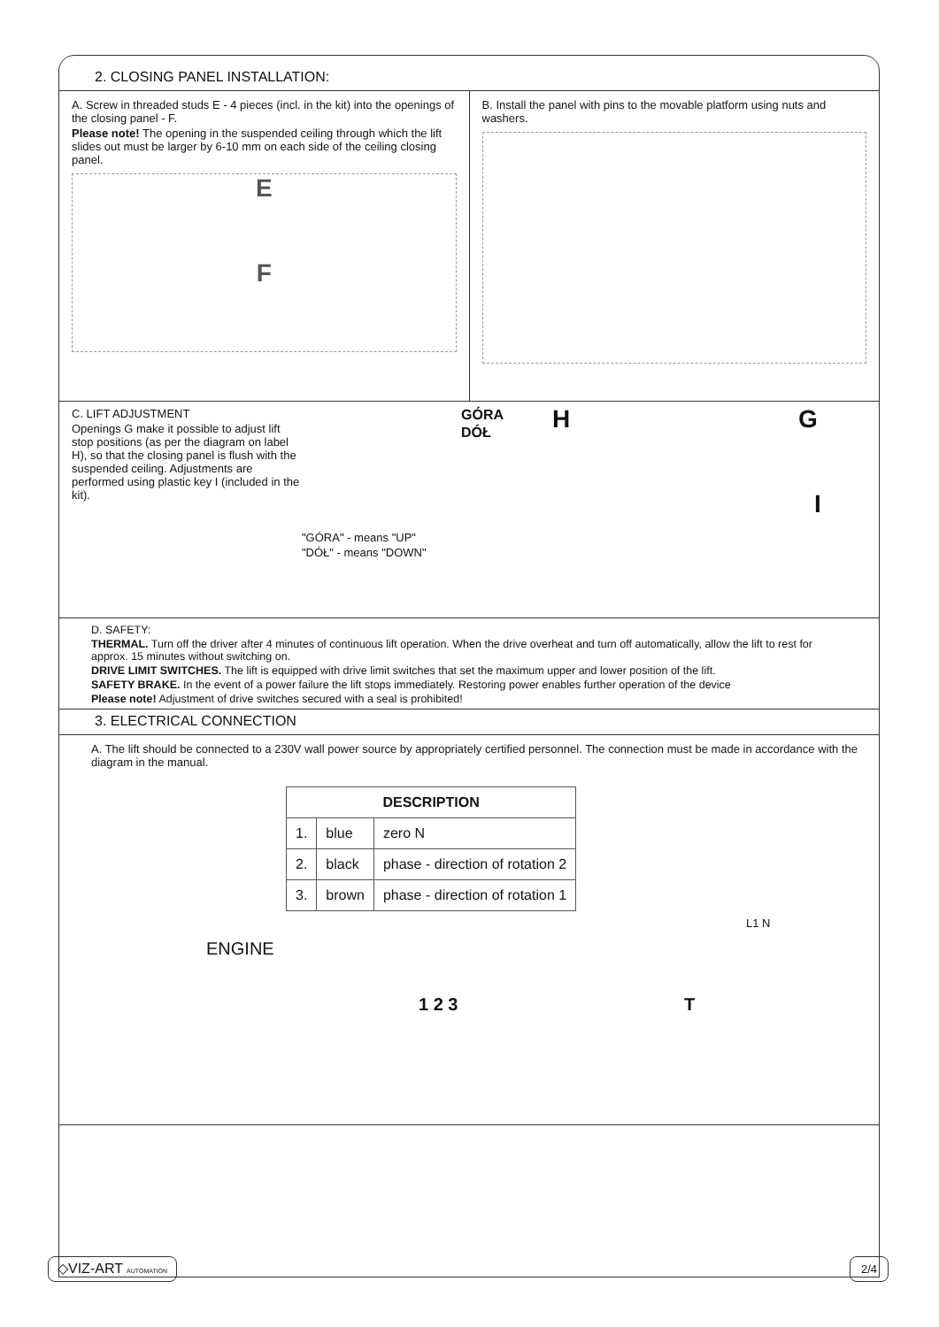2. CLOSING PANEL INSTALLATION:
A. Screw in threaded studs E - 4 pieces (incl. in the kit) into the openings of the closing panel - F.
Please note! The opening in the suspended ceiling through which the lift slides out must be larger by 6-10 mm on each side of the ceiling closing panel.
E
F
B. Install the panel with pins to the movable platform using nuts and washers.
C. LIFT ADJUSTMENT
Openings G make it possible to adjust lift stop positions (as per the diagram on label H), so that the closing panel is flush with the suspended ceiling. Adjustments are performed using plastic key I (included in the kit).
"GÓRA" - means "UP"
"DÓŁ" - means "DOWN"
GÓRA
DÓŁ
H G
I
D. SAFETY:
THERMAL. Turn off the driver after 4 minutes of continuous lift operation. When the drive overheat and turn off automatically, allow the lift to rest for approx. 15 minutes without switching on.
DRIVE LIMIT SWITCHES. The lift is equipped with drive limit switches that set the maximum upper and lower position of the lift.
SAFETY BRAKE. In the event of a power failure the lift stops immediately. Restoring power enables further operation of the device
Please note! Adjustment of drive switches secured with a seal is prohibited!
3. ELECTRICAL CONNECTION
A. The lift should be connected to a 230V wall power source by appropriately certified personnel. The connection must be made in accordance with the diagram in the manual.
| DESCRIPTION | | |
| --- | --- | --- |
| 1. | blue | zero N |
| 2. | black | phase - direction of rotation 2 |
| 3. | brown | phase - direction of rotation 1 |
L1 N
ENGINE
1 2 3 T
◇VIZ-ART AUTOMATION 2/4